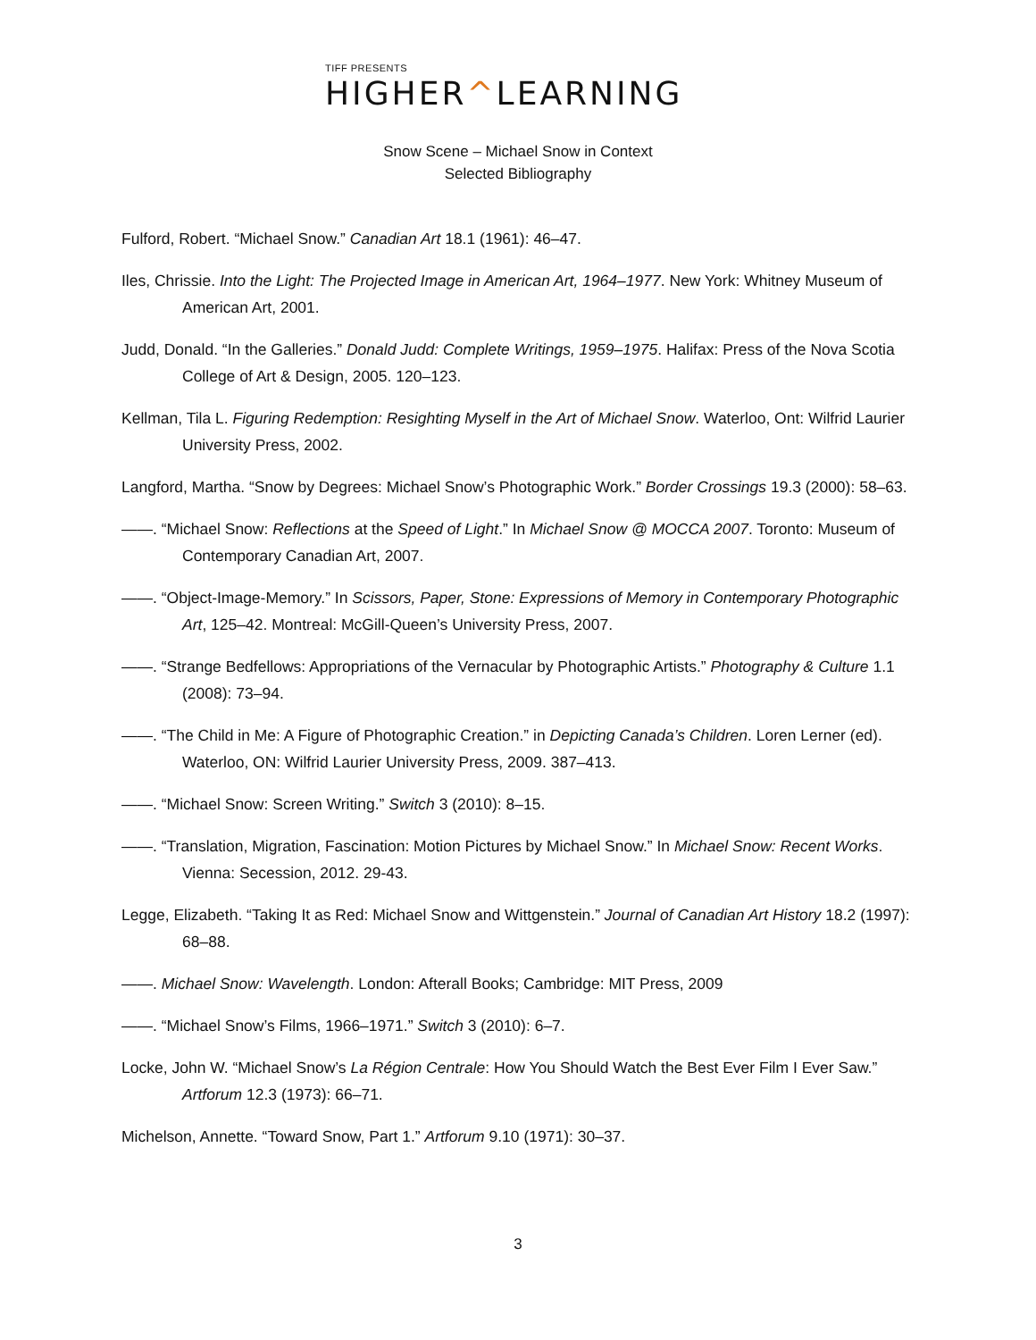TIFF PRESENTS
HIGHER^LEARNING
Snow Scene – Michael Snow in Context
Selected Bibliography
Fulford, Robert. “Michael Snow.” Canadian Art 18.1 (1961): 46–47.
Iles, Chrissie. Into the Light: The Projected Image in American Art, 1964–1977. New York: Whitney Museum of American Art, 2001.
Judd, Donald. “In the Galleries.” Donald Judd: Complete Writings, 1959–1975. Halifax: Press of the Nova Scotia College of Art & Design, 2005. 120–123.
Kellman, Tila L. Figuring Redemption: Resighting Myself in the Art of Michael Snow. Waterloo, Ont: Wilfrid Laurier University Press, 2002.
Langford, Martha. “Snow by Degrees: Michael Snow’s Photographic Work.” Border Crossings 19.3 (2000): 58–63.
——. “Michael Snow: Reflections at the Speed of Light.” In Michael Snow @ MOCCA 2007. Toronto: Museum of Contemporary Canadian Art, 2007.
——. “Object-Image-Memory.” In Scissors, Paper, Stone: Expressions of Memory in Contemporary Photographic Art, 125–42. Montreal: McGill-Queen’s University Press, 2007.
——. “Strange Bedfellows: Appropriations of the Vernacular by Photographic Artists.” Photography & Culture 1.1 (2008): 73–94.
——. “The Child in Me: A Figure of Photographic Creation.” in Depicting Canada’s Children. Loren Lerner (ed). Waterloo, ON: Wilfrid Laurier University Press, 2009. 387–413.
——. “Michael Snow: Screen Writing.” Switch 3 (2010): 8–15.
——. “Translation, Migration, Fascination: Motion Pictures by Michael Snow.” In Michael Snow: Recent Works. Vienna: Secession, 2012. 29-43.
Legge, Elizabeth. “Taking It as Red: Michael Snow and Wittgenstein.” Journal of Canadian Art History 18.2 (1997): 68–88.
——. Michael Snow: Wavelength. London: Afterall Books; Cambridge: MIT Press, 2009
——. “Michael Snow’s Films, 1966–1971.” Switch 3 (2010): 6–7.
Locke, John W. “Michael Snow’s La Région Centrale: How You Should Watch the Best Ever Film I Ever Saw.” Artforum 12.3 (1973): 66–71.
Michelson, Annette. “Toward Snow, Part 1.” Artforum 9.10 (1971): 30–37.
3